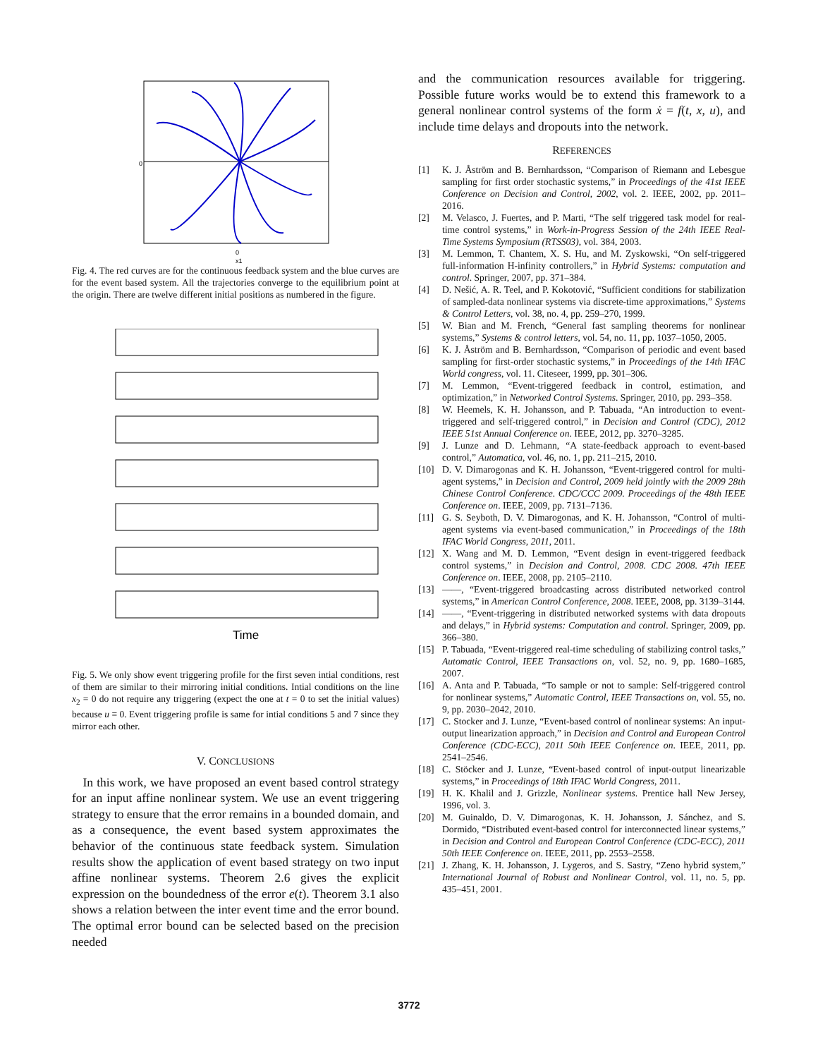0
0
x1
Fig. 4. The red curves are for the continuous feedback system and the blue curves are for the event based system. All the trajectories converge to the equilibrium point at the origin. There are twelve different initial positions as numbered in the figure.
Time
Fig. 5. We only show event triggering profile for the first seven intial conditions, rest of them are similar to their mirroring initial conditions. Intial conditions on the line x<sub>2</sub> = 0 do not require any triggering (expect the one at t = 0 to set the initial values) because u ≡ 0. Event triggering profile is same for intial conditions 5 and 7 since they mirror each other.
V. CONCLUSIONS
In this work, we have proposed an event based control strategy for an input affine nonlinear system. We use an event triggering strategy to ensure that the error remains in a bounded domain, and as a consequence, the event based system approximates the behavior of the continuous state feedback system. Simulation results show the application of event based strategy on two input affine nonlinear systems. Theorem 2.6 gives the explicit expression on the boundedness of the error e(t). Theorem 3.1 also shows a relation between the inter event time and the error bound. The optimal error bound can be selected based on the precision needed
and the communication resources available for triggering. Possible future works would be to extend this framework to a general nonlinear control systems of the form ẋ = f(t, x, u), and include time delays and dropouts into the network.
REFERENCES
[1] K. J. Åström and B. Bernhardsson, “Comparison of Riemann and Lebesgue sampling for first order stochastic systems,” in Proceedings of the 41st IEEE Conference on Decision and Control, 2002, vol. 2. IEEE, 2002, pp. 2011–2016.
[2] M. Velasco, J. Fuertes, and P. Marti, “The self triggered task model for real-time control systems,” in Work-in-Progress Session of the 24th IEEE Real-Time Systems Symposium (RTSS03), vol. 384, 2003.
[3] M. Lemmon, T. Chantem, X. S. Hu, and M. Zyskowski, “On self-triggered full-information H-infinity controllers,” in Hybrid Systems: computation and control. Springer, 2007, pp. 371–384.
[4] D. Nešić, A. R. Teel, and P. Kokotović, “Sufficient conditions for stabilization of sampled-data nonlinear systems via discrete-time approximations,” Systems & Control Letters, vol. 38, no. 4, pp. 259–270, 1999.
[5] W. Bian and M. French, “General fast sampling theorems for nonlinear systems,” Systems & control letters, vol. 54, no. 11, pp. 1037–1050, 2005.
[6] K. J. Åström and B. Bernhardsson, “Comparison of periodic and event based sampling for first-order stochastic systems,” in Proceedings of the 14th IFAC World congress, vol. 11. Citeseer, 1999, pp. 301–306.
[7] M. Lemmon, “Event-triggered feedback in control, estimation, and optimization,” in Networked Control Systems. Springer, 2010, pp. 293–358.
[8] W. Heemels, K. H. Johansson, and P. Tabuada, “An introduction to event-triggered and self-triggered control,” in Decision and Control (CDC), 2012 IEEE 51st Annual Conference on. IEEE, 2012, pp. 3270–3285.
[9] J. Lunze and D. Lehmann, “A state-feedback approach to event-based control,” Automatica, vol. 46, no. 1, pp. 211–215, 2010.
[10] D. V. Dimarogonas and K. H. Johansson, “Event-triggered control for multi-agent systems,” in Decision and Control, 2009 held jointly with the 2009 28th Chinese Control Conference. CDC/CCC 2009. Proceedings of the 48th IEEE Conference on. IEEE, 2009, pp. 7131–7136.
[11] G. S. Seyboth, D. V. Dimarogonas, and K. H. Johansson, “Control of multi-agent systems via event-based communication,” in Proceedings of the 18th IFAC World Congress, 2011, 2011.
[12] X. Wang and M. D. Lemmon, “Event design in event-triggered feedback control systems,” in Decision and Control, 2008. CDC 2008. 47th IEEE Conference on. IEEE, 2008, pp. 2105–2110.
[13] ——, “Event-triggered broadcasting across distributed networked control systems,” in American Control Conference, 2008. IEEE, 2008, pp. 3139–3144.
[14] ——, “Event-triggering in distributed networked systems with data dropouts and delays,” in Hybrid systems: Computation and control. Springer, 2009, pp. 366–380.
[15] P. Tabuada, “Event-triggered real-time scheduling of stabilizing control tasks,” Automatic Control, IEEE Transactions on, vol. 52, no. 9, pp. 1680–1685, 2007.
[16] A. Anta and P. Tabuada, “To sample or not to sample: Self-triggered control for nonlinear systems,” Automatic Control, IEEE Transactions on, vol. 55, no. 9, pp. 2030–2042, 2010.
[17] C. Stocker and J. Lunze, “Event-based control of nonlinear systems: An input-output linearization approach,” in Decision and Control and European Control Conference (CDC-ECC), 2011 50th IEEE Conference on. IEEE, 2011, pp. 2541–2546.
[18] C. Stöcker and J. Lunze, “Event-based control of input-output linearizable systems,” in Proceedings of 18th IFAC World Congress, 2011.
[19] H. K. Khalil and J. Grizzle, Nonlinear systems. Prentice hall New Jersey, 1996, vol. 3.
[20] M. Guinaldo, D. V. Dimarogonas, K. H. Johansson, J. Sánchez, and S. Dormido, “Distributed event-based control for interconnected linear systems,” in Decision and Control and European Control Conference (CDC-ECC), 2011 50th IEEE Conference on. IEEE, 2011, pp. 2553–2558.
[21] J. Zhang, K. H. Johansson, J. Lygeros, and S. Sastry, “Zeno hybrid system,” International Journal of Robust and Nonlinear Control, vol. 11, no. 5, pp. 435–451, 2001.
3772